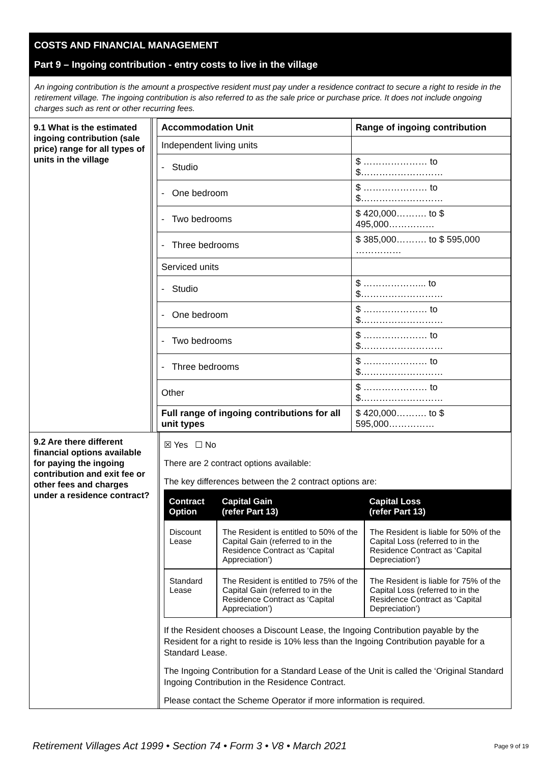COSTS AND FINANCIAL MANAGEMENT
Part 9 – Ingoing contribution - entry costs to live in the village
An ingoing contribution is the amount a prospective resident must pay under a residence contract to secure a right to reside in the retirement village. The ingoing contribution is also referred to as the sale price or purchase price. It does not include ongoing charges such as rent or other recurring fees.
9.1 What is the estimated ingoing contribution (sale price) range for all types of units in the village
| Accommodation Unit | Range of ingoing contribution |
| --- | --- |
| Independent living units | |
| - Studio | $ ………………… to $……………………… |
| - One bedroom | $ ………………… to $……………………… |
| - Two bedrooms | $ 420,000………. to $ 495,000…………… |
| - Three bedrooms | $ 385,000………. to $ 595,000 …………… |
| Serviced units | |
| - Studio | $ ………………... to $……………………… |
| - One bedroom | $ ………………… to $……………………… |
| - Two bedrooms | $ ………………… to $……………………… |
| - Three bedrooms | $ ………………… to $……………………… |
| Other | $ ………………… to $……………………… |
| Full range of ingoing contributions for all unit types | $ 420,000………. to $ 595,000…………… |
9.2 Are there different financial options available for paying the ingoing contribution and exit fee or other fees and charges under a residence contract?
☒ Yes ☐ No
There are 2 contract options available:
The key differences between the 2 contract options are:
| Contract Option | Capital Gain (refer Part 13) | Capital Loss (refer Part 13) |
| --- | --- | --- |
| Discount Lease | The Resident is entitled to 50% of the Capital Gain (referred to in the Residence Contract as ‘Capital Appreciation’) | The Resident is liable for 50% of the Capital Loss (referred to in the Residence Contract as ‘Capital Depreciation’) |
| Standard Lease | The Resident is entitled to 75% of the Capital Gain (referred to in the Residence Contract as ‘Capital Appreciation’) | The Resident is liable for 75% of the Capital Loss (referred to in the Residence Contract as ‘Capital Depreciation’) |
If the Resident chooses a Discount Lease, the Ingoing Contribution payable by the Resident for a right to reside is 10% less than the Ingoing Contribution payable for a Standard Lease.
The Ingoing Contribution for a Standard Lease of the Unit is called the ‘Original Standard Ingoing Contribution in the Residence Contract.
Please contact the Scheme Operator if more information is required.
Retirement Villages Act 1999 • Section 74 • Form 3 • V8 • March 2021 Page 9 of 19